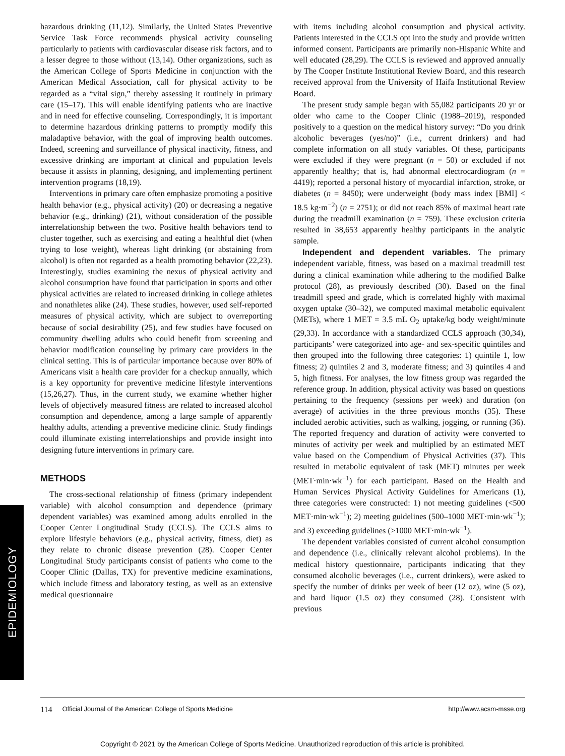EPIDEMIOLOGY
hazardous drinking (11,12). Similarly, the United States Preventive Service Task Force recommends physical activity counseling particularly to patients with cardiovascular disease risk factors, and to a lesser degree to those without (13,14). Other organizations, such as the American College of Sports Medicine in conjunction with the American Medical Association, call for physical activity to be regarded as a “vital sign,” thereby assessing it routinely in primary care (15–17). This will enable identifying patients who are inactive and in need for effective counseling. Correspondingly, it is important to determine hazardous drinking patterns to promptly modify this maladaptive behavior, with the goal of improving health outcomes. Indeed, screening and surveillance of physical inactivity, fitness, and excessive drinking are important at clinical and population levels because it assists in planning, designing, and implementing pertinent intervention programs (18,19).
Interventions in primary care often emphasize promoting a positive health behavior (e.g., physical activity) (20) or decreasing a negative behavior (e.g., drinking) (21), without consideration of the possible interrelationship between the two. Positive health behaviors tend to cluster together, such as exercising and eating a healthful diet (when trying to lose weight), whereas light drinking (or abstaining from alcohol) is often not regarded as a health promoting behavior (22,23). Interestingly, studies examining the nexus of physical activity and alcohol consumption have found that participation in sports and other physical activities are related to increased drinking in college athletes and nonathletes alike (24). These studies, however, used self-reported measures of physical activity, which are subject to overreporting because of social desirability (25), and few studies have focused on community dwelling adults who could benefit from screening and behavior modification counseling by primary care providers in the clinical setting. This is of particular importance because over 80% of Americans visit a health care provider for a checkup annually, which is a key opportunity for preventive medicine lifestyle interventions (15,26,27). Thus, in the current study, we examine whether higher levels of objectively measured fitness are related to increased alcohol consumption and dependence, among a large sample of apparently healthy adults, attending a preventive medicine clinic. Study findings could illuminate existing interrelationships and provide insight into designing future interventions in primary care.
METHODS
The cross-sectional relationship of fitness (primary independent variable) with alcohol consumption and dependence (primary dependent variables) was examined among adults enrolled in the Cooper Center Longitudinal Study (CCLS). The CCLS aims to explore lifestyle behaviors (e.g., physical activity, fitness, diet) as they relate to chronic disease prevention (28). Cooper Center Longitudinal Study participants consist of patients who come to the Cooper Clinic (Dallas, TX) for preventive medicine examinations, which include fitness and laboratory testing, as well as an extensive medical questionnaire
with items including alcohol consumption and physical activity. Patients interested in the CCLS opt into the study and provide written informed consent. Participants are primarily non-Hispanic White and well educated (28,29). The CCLS is reviewed and approved annually by The Cooper Institute Institutional Review Board, and this research received approval from the University of Haifa Institutional Review Board.
The present study sample began with 55,082 participants 20 yr or older who came to the Cooper Clinic (1988–2019), responded positively to a question on the medical history survey: “Do you drink alcoholic beverages (yes/no)” (i.e., current drinkers) and had complete information on all study variables. Of these, participants were excluded if they were pregnant (n = 50) or excluded if not apparently healthy; that is, had abnormal electrocardiogram (n = 4419); reported a personal history of myocardial infarction, stroke, or diabetes (n = 8450); were underweight (body mass index [BMI] < 18.5 kg·m<sup>−2</sup>) (n = 2751); or did not reach 85% of maximal heart rate during the treadmill examination (n = 759). These exclusion criteria resulted in 38,653 apparently healthy participants in the analytic sample.
Independent and dependent variables. The primary independent variable, fitness, was based on a maximal treadmill test during a clinical examination while adhering to the modified Balke protocol (28), as previously described (30). Based on the final treadmill speed and grade, which is correlated highly with maximal oxygen uptake (30–32), we computed maximal metabolic equivalent (METs), where 1 MET = 3.5 mL O<sub>2</sub> uptake/kg body weight/minute (29,33). In accordance with a standardized CCLS approach (30,34), participants’ were categorized into age- and sex-specific quintiles and then grouped into the following three categories: 1) quintile 1, low fitness; 2) quintiles 2 and 3, moderate fitness; and 3) quintiles 4 and 5, high fitness. For analyses, the low fitness group was regarded the reference group. In addition, physical activity was based on questions pertaining to the frequency (sessions per week) and duration (on average) of activities in the three previous months (35). These included aerobic activities, such as walking, jogging, or running (36). The reported frequency and duration of activity were converted to minutes of activity per week and multiplied by an estimated MET value based on the Compendium of Physical Activities (37). This resulted in metabolic equivalent of task (MET) minutes per week (MET·min·wk<sup>−1</sup>) for each participant. Based on the Health and Human Services Physical Activity Guidelines for Americans (1), three categories were constructed: 1) not meeting guidelines (<500 MET·min·wk<sup>−1</sup>); 2) meeting guidelines (500–1000 MET·min·wk<sup>−1</sup>); and 3) exceeding guidelines (>1000 MET·min·wk<sup>−1</sup>).
The dependent variables consisted of current alcohol consumption and dependence (i.e., clinically relevant alcohol problems). In the medical history questionnaire, participants indicating that they consumed alcoholic beverages (i.e., current drinkers), were asked to specify the number of drinks per week of beer (12 oz), wine (5 oz), and hard liquor (1.5 oz) they consumed (28). Consistent with previous
114 Official Journal of the American College of Sports Medicine http://www.acsm-msse.org
Copyright © 2021 by the American College of Sports Medicine. Unauthorized reproduction of this article is prohibited.